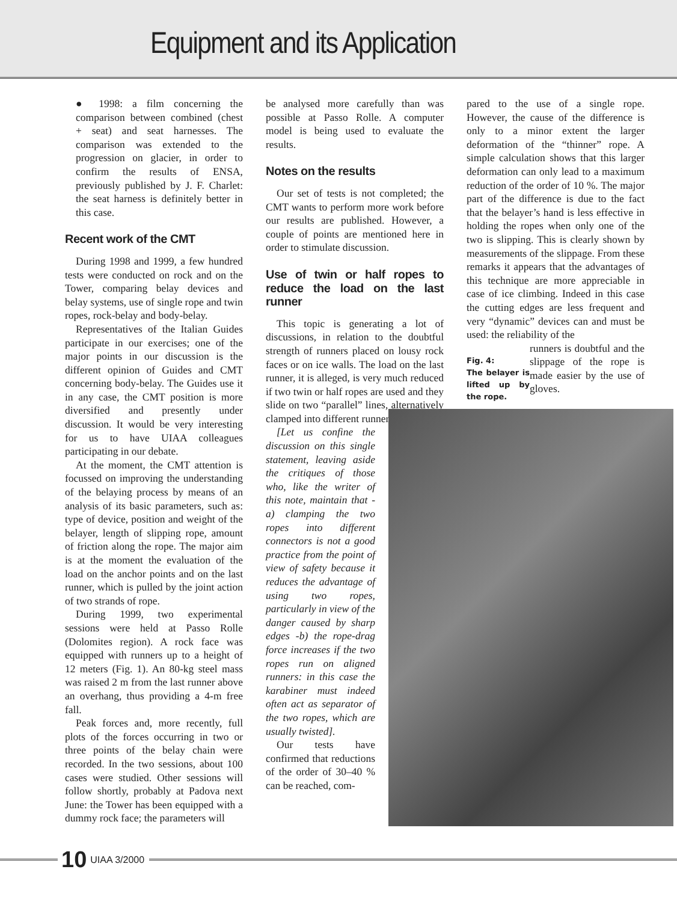Equipment and its Application
● 1998: a film concerning the comparison between combined (chest + seat) and seat harnesses. The comparison was extended to the progression on glacier, in order to confirm the results of ENSA, previously published by J. F. Charlet: the seat harness is definitely better in this case.
Recent work of the CMT
During 1998 and 1999, a few hundred tests were conducted on rock and on the Tower, comparing belay devices and belay systems, use of single rope and twin ropes, rock-belay and body-belay.
Representatives of the Italian Guides participate in our exercises; one of the major points in our discussion is the different opinion of Guides and CMT concerning body-belay. The Guides use it in any case, the CMT position is more diversified and presently under discussion. It would be very interesting for us to have UIAA colleagues participating in our debate.
At the moment, the CMT attention is focussed on improving the understanding of the belaying process by means of an analysis of its basic parameters, such as: type of device, position and weight of the belayer, length of slipping rope, amount of friction along the rope. The major aim is at the moment the evaluation of the load on the anchor points and on the last runner, which is pulled by the joint action of two strands of rope.
During 1999, two experimental sessions were held at Passo Rolle (Dolomites region). A rock face was equipped with runners up to a height of 12 meters (Fig. 1). An 80-kg steel mass was raised 2 m from the last runner above an overhang, thus providing a 4-m free fall.
Peak forces and, more recently, full plots of the forces occurring in two or three points of the belay chain were recorded. In the two sessions, about 100 cases were studied. Other sessions will follow shortly, probably at Padova next June: the Tower has been equipped with a dummy rock face; the parameters will
be analysed more carefully than was possible at Passo Rolle. A computer model is being used to evaluate the results.
Notes on the results
Our set of tests is not completed; the CMT wants to perform more work before our results are published. However, a couple of points are mentioned here in order to stimulate discussion.
Use of twin or half ropes to reduce the load on the last runner
This topic is generating a lot of discussions, in relation to the doubtful strength of runners placed on lousy rock faces or on ice walls. The load on the last runner, it is alleged, is very much reduced if two twin or half ropes are used and they slide on two “parallel” lines, alternatively clamped into different runners.
[Let us confine the discussion on this single statement, leaving aside the critiques of those who, like the writer of this note, maintain that -a) clamping the two ropes into different connectors is not a good practice from the point of view of safety because it reduces the advantage of using two ropes, particularly in view of the danger caused by sharp edges -b) the rope-drag force increases if the two ropes run on aligned runners: in this case the karabiner must indeed often act as separator of the two ropes, which are usually twisted].
Our tests have confirmed that reductions of the order of 30–40 % can be reached, com-
pared to the use of a single rope. However, the cause of the difference is only to a minor extent the larger deformation of the “thinner” rope. A simple calculation shows that this larger deformation can only lead to a maximum reduction of the order of 10 %. The major part of the difference is due to the fact that the belayer’s hand is less effective in holding the ropes when only one of the two is slipping. This is clearly shown by measurements of the slippage. From these remarks it appears that the advantages of this technique are more appreciable in case of ice climbing. Indeed in this case the cutting edges are less frequent and very “dynamic” devices can and must be used: the reliability of the
Fig. 4:
The belayer is lifted up by the rope.
runners is doubtful and the slippage of the rope is made easier by the use of gloves.
10 UIAA 3/2000